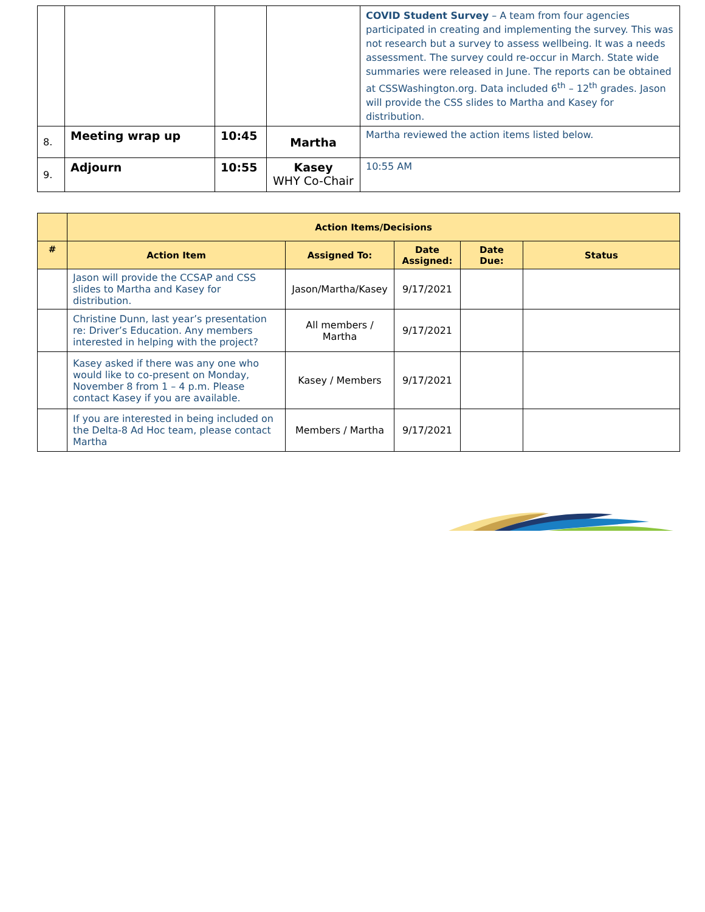| | | | | COVID Student Survey – A team from four agencies participated in creating and implementing the survey. This was not research but a survey to assess wellbeing. It was a needs assessment. The survey could re-occur in March. State wide summaries were released in June. The reports can be obtained at CSSWashington.org. Data included 6<sup>th</sup> – 12<sup>th</sup> grades. Jason will provide the CSS slides to Martha and Kasey for distribution. |
| 8. | Meeting wrap up | 10:45 | Martha | Martha reviewed the action items listed below. |
| 9. | Adjourn | 10:55 | Kasey WHY Co-Chair | 10:55 AM |
| | Action Items/Decisions | | | | |
| --- | --- | --- | --- | --- | --- |
| # | Action Item | Assigned To: | Date Assigned: | Date Due: | Status |
| | Jason will provide the CCSAP and CSS slides to Martha and Kasey for distribution. | Jason/Martha/Kasey | 9/17/2021 | | |
| | Christine Dunn, last year’s presentation re: Driver’s Education. Any members interested in helping with the project? | All members / Martha | 9/17/2021 | | |
| | Kasey asked if there was any one who would like to co-present on Monday, November 8 from 1 – 4 p.m. Please contact Kasey if you are available. | Kasey / Members | 9/17/2021 | | |
| | If you are interested in being included on the Delta-8 Ad Hoc team, please contact Martha | Members / Martha | 9/17/2021 | | |